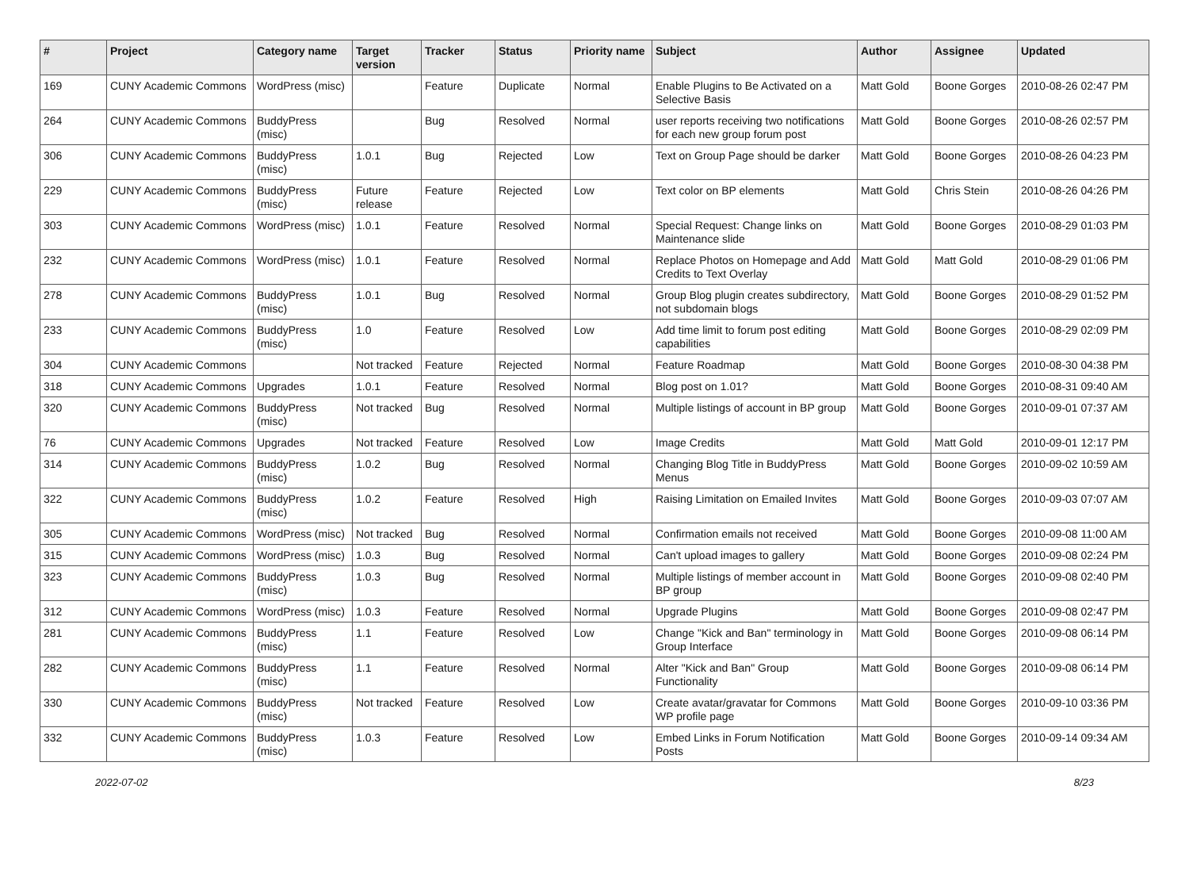| # | Project | Category name | Target version | Tracker | Status | Priority name | Subject | Author | Assignee | Updated |
| --- | --- | --- | --- | --- | --- | --- | --- | --- | --- | --- |
| 169 | CUNY Academic Commons | WordPress (misc) | | Feature | Duplicate | Normal | Enable Plugins to Be Activated on a Selective Basis | Matt Gold | Boone Gorges | 2010-08-26 02:47 PM |
| 264 | CUNY Academic Commons | BuddyPress (misc) | | Bug | Resolved | Normal | user reports receiving two notifications for each new group forum post | Matt Gold | Boone Gorges | 2010-08-26 02:57 PM |
| 306 | CUNY Academic Commons | BuddyPress (misc) | 1.0.1 | Bug | Rejected | Low | Text on Group Page should be darker | Matt Gold | Boone Gorges | 2010-08-26 04:23 PM |
| 229 | CUNY Academic Commons | BuddyPress (misc) | Future release | Feature | Rejected | Low | Text color on BP elements | Matt Gold | Chris Stein | 2010-08-26 04:26 PM |
| 303 | CUNY Academic Commons | WordPress (misc) | 1.0.1 | Feature | Resolved | Normal | Special Request: Change links on Maintenance slide | Matt Gold | Boone Gorges | 2010-08-29 01:03 PM |
| 232 | CUNY Academic Commons | WordPress (misc) | 1.0.1 | Feature | Resolved | Normal | Replace Photos on Homepage and Add Credits to Text Overlay | Matt Gold | Matt Gold | 2010-08-29 01:06 PM |
| 278 | CUNY Academic Commons | BuddyPress (misc) | 1.0.1 | Bug | Resolved | Normal | Group Blog plugin creates subdirectory, not subdomain blogs | Matt Gold | Boone Gorges | 2010-08-29 01:52 PM |
| 233 | CUNY Academic Commons | BuddyPress (misc) | 1.0 | Feature | Resolved | Low | Add time limit to forum post editing capabilities | Matt Gold | Boone Gorges | 2010-08-29 02:09 PM |
| 304 | CUNY Academic Commons | | Not tracked | Feature | Rejected | Normal | Feature Roadmap | Matt Gold | Boone Gorges | 2010-08-30 04:38 PM |
| 318 | CUNY Academic Commons | Upgrades | 1.0.1 | Feature | Resolved | Normal | Blog post on 1.01? | Matt Gold | Boone Gorges | 2010-08-31 09:40 AM |
| 320 | CUNY Academic Commons | BuddyPress (misc) | Not tracked | Bug | Resolved | Normal | Multiple listings of account in BP group | Matt Gold | Boone Gorges | 2010-09-01 07:37 AM |
| 76 | CUNY Academic Commons | Upgrades | Not tracked | Feature | Resolved | Low | Image Credits | Matt Gold | Matt Gold | 2010-09-01 12:17 PM |
| 314 | CUNY Academic Commons | BuddyPress (misc) | 1.0.2 | Bug | Resolved | Normal | Changing Blog Title in BuddyPress Menus | Matt Gold | Boone Gorges | 2010-09-02 10:59 AM |
| 322 | CUNY Academic Commons | BuddyPress (misc) | 1.0.2 | Feature | Resolved | High | Raising Limitation on Emailed Invites | Matt Gold | Boone Gorges | 2010-09-03 07:07 AM |
| 305 | CUNY Academic Commons | WordPress (misc) | Not tracked | Bug | Resolved | Normal | Confirmation emails not received | Matt Gold | Boone Gorges | 2010-09-08 11:00 AM |
| 315 | CUNY Academic Commons | WordPress (misc) | 1.0.3 | Bug | Resolved | Normal | Can't upload images to gallery | Matt Gold | Boone Gorges | 2010-09-08 02:24 PM |
| 323 | CUNY Academic Commons | BuddyPress (misc) | 1.0.3 | Bug | Resolved | Normal | Multiple listings of member account in BP group | Matt Gold | Boone Gorges | 2010-09-08 02:40 PM |
| 312 | CUNY Academic Commons | WordPress (misc) | 1.0.3 | Feature | Resolved | Normal | Upgrade Plugins | Matt Gold | Boone Gorges | 2010-09-08 02:47 PM |
| 281 | CUNY Academic Commons | BuddyPress (misc) | 1.1 | Feature | Resolved | Low | Change "Kick and Ban" terminology in Group Interface | Matt Gold | Boone Gorges | 2010-09-08 06:14 PM |
| 282 | CUNY Academic Commons | BuddyPress (misc) | 1.1 | Feature | Resolved | Normal | Alter "Kick and Ban" Group Functionality | Matt Gold | Boone Gorges | 2010-09-08 06:14 PM |
| 330 | CUNY Academic Commons | BuddyPress (misc) | Not tracked | Feature | Resolved | Low | Create avatar/gravatar for Commons WP profile page | Matt Gold | Boone Gorges | 2010-09-10 03:36 PM |
| 332 | CUNY Academic Commons | BuddyPress (misc) | 1.0.3 | Feature | Resolved | Low | Embed Links in Forum Notification Posts | Matt Gold | Boone Gorges | 2010-09-14 09:34 AM |
2022-07-02 8/23